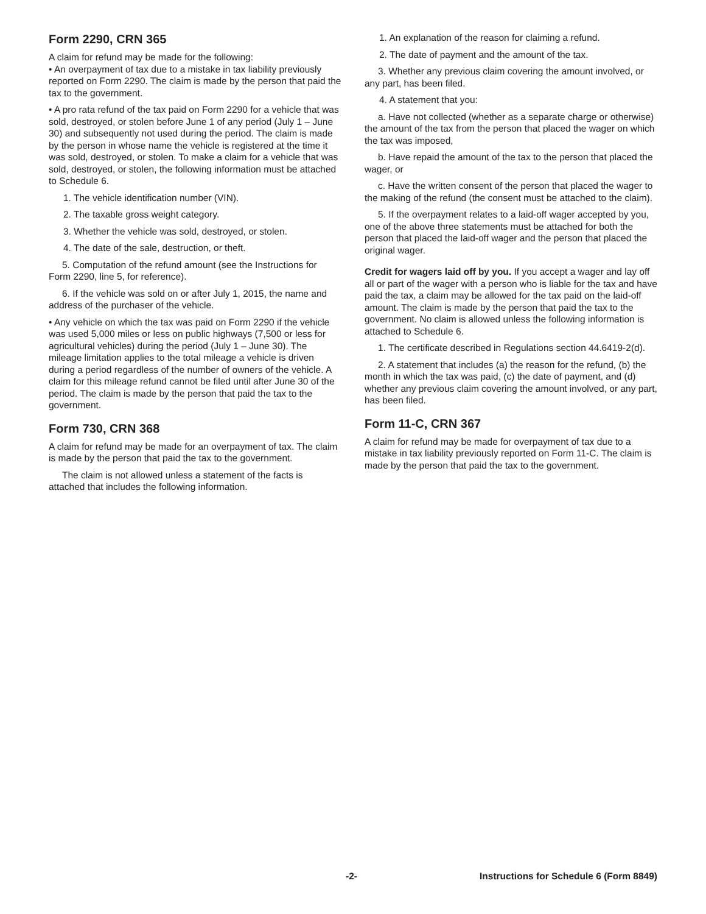Form 2290, CRN 365
A claim for refund may be made for the following:
• An overpayment of tax due to a mistake in tax liability previously reported on Form 2290. The claim is made by the person that paid the tax to the government.
• A pro rata refund of the tax paid on Form 2290 for a vehicle that was sold, destroyed, or stolen before June 1 of any period (July 1 – June 30) and subsequently not used during the period. The claim is made by the person in whose name the vehicle is registered at the time it was sold, destroyed, or stolen. To make a claim for a vehicle that was sold, destroyed, or stolen, the following information must be attached to Schedule 6.
1. The vehicle identification number (VIN).
2. The taxable gross weight category.
3. Whether the vehicle was sold, destroyed, or stolen.
4. The date of the sale, destruction, or theft.
5. Computation of the refund amount (see the Instructions for Form 2290, line 5, for reference).
6. If the vehicle was sold on or after July 1, 2015, the name and address of the purchaser of the vehicle.
• Any vehicle on which the tax was paid on Form 2290 if the vehicle was used 5,000 miles or less on public highways (7,500 or less for agricultural vehicles) during the period (July 1 – June 30). The mileage limitation applies to the total mileage a vehicle is driven during a period regardless of the number of owners of the vehicle. A claim for this mileage refund cannot be filed until after June 30 of the period. The claim is made by the person that paid the tax to the government.
Form 730, CRN 368
A claim for refund may be made for an overpayment of tax. The claim is made by the person that paid the tax to the government.
The claim is not allowed unless a statement of the facts is attached that includes the following information.
1. An explanation of the reason for claiming a refund.
2. The date of payment and the amount of the tax.
3. Whether any previous claim covering the amount involved, or any part, has been filed.
4. A statement that you:
a. Have not collected (whether as a separate charge or otherwise) the amount of the tax from the person that placed the wager on which the tax was imposed,
b. Have repaid the amount of the tax to the person that placed the wager, or
c. Have the written consent of the person that placed the wager to the making of the refund (the consent must be attached to the claim).
5. If the overpayment relates to a laid-off wager accepted by you, one of the above three statements must be attached for both the person that placed the laid-off wager and the person that placed the original wager.
Credit for wagers laid off by you. If you accept a wager and lay off all or part of the wager with a person who is liable for the tax and have paid the tax, a claim may be allowed for the tax paid on the laid-off amount. The claim is made by the person that paid the tax to the government. No claim is allowed unless the following information is attached to Schedule 6.
1. The certificate described in Regulations section 44.6419-2(d).
2. A statement that includes (a) the reason for the refund, (b) the month in which the tax was paid, (c) the date of payment, and (d) whether any previous claim covering the amount involved, or any part, has been filed.
Form 11-C, CRN 367
A claim for refund may be made for overpayment of tax due to a mistake in tax liability previously reported on Form 11-C. The claim is made by the person that paid the tax to the government.
-2- Instructions for Schedule 6 (Form 8849)